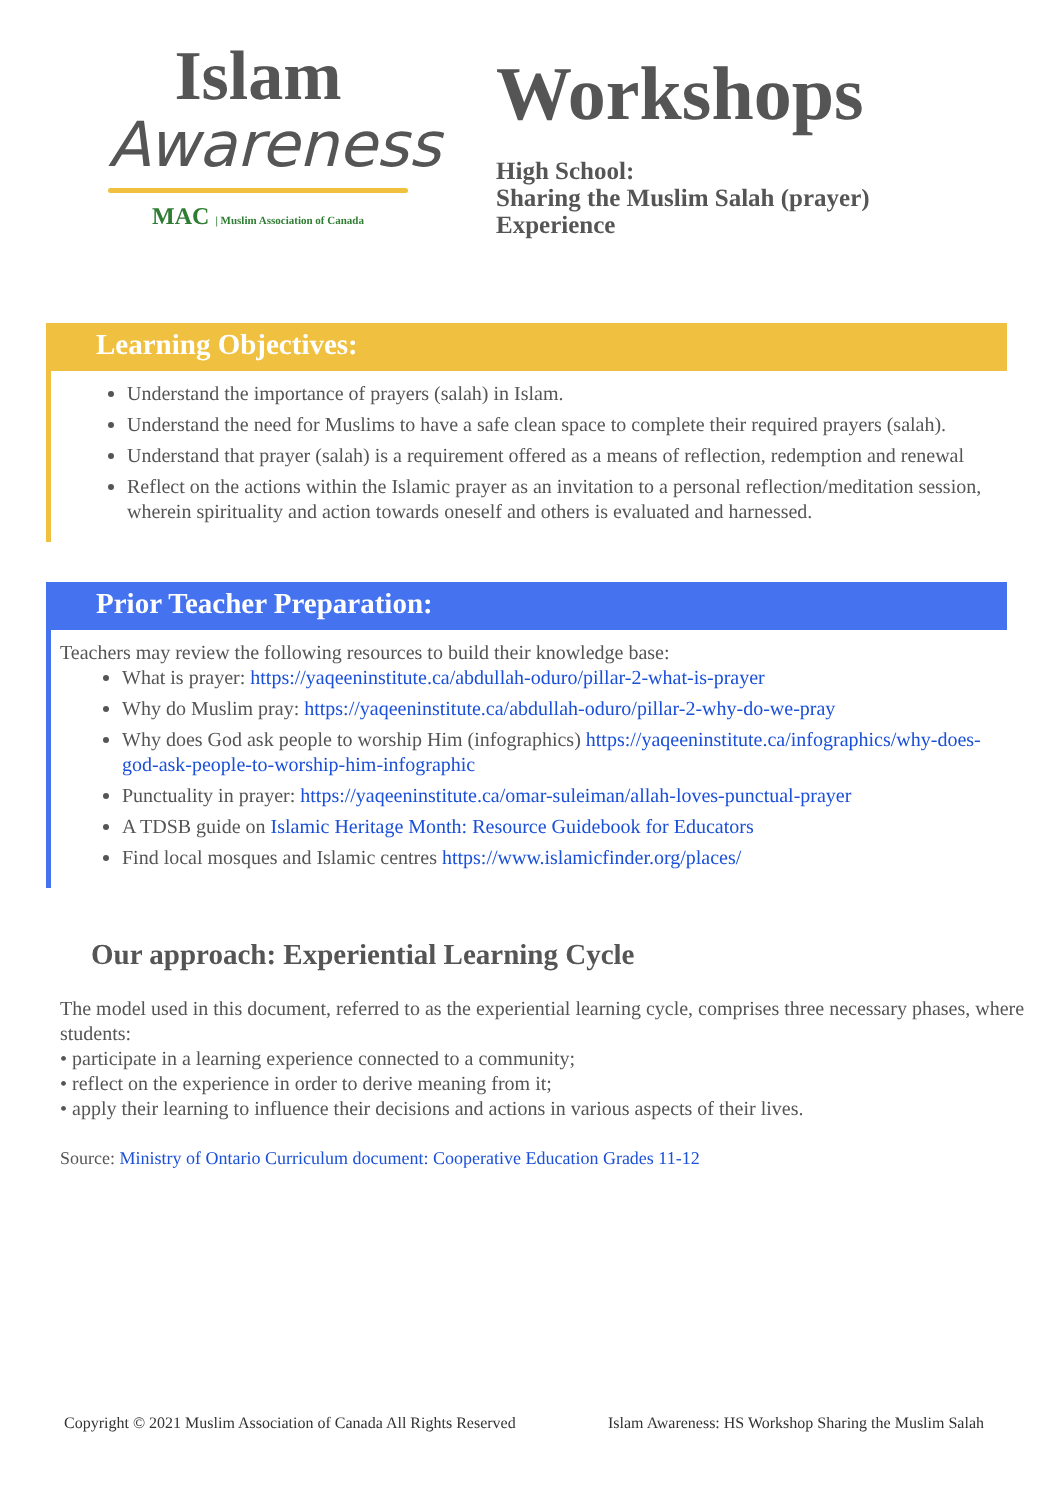Islam
Awareness
MAC | Muslim Association of Canada
Workshops
High School:
Sharing the Muslim Salah (prayer)
Experience
Learning Objectives:
Understand the importance of prayers (salah) in Islam.
Understand the need for Muslims to have a safe clean space to complete their required prayers (salah).
Understand that prayer (salah) is a requirement offered as a means of reflection, redemption and renewal
Reflect on the actions within the Islamic prayer as an invitation to a personal reflection/meditation session, wherein spirituality and action towards oneself and others is evaluated and harnessed.
Prior Teacher Preparation:
Teachers may review the following resources to build their knowledge base:
What is prayer: https://yaqeeninstitute.ca/abdullah-oduro/pillar-2-what-is-prayer
Why do Muslim pray: https://yaqeeninstitute.ca/abdullah-oduro/pillar-2-why-do-we-pray
Why does God ask people to worship Him (infographics) https://yaqeeninstitute.ca/infographics/why-does-god-ask-people-to-worship-him-infographic
Punctuality in prayer: https://yaqeeninstitute.ca/omar-suleiman/allah-loves-punctual-prayer
A TDSB guide on Islamic Heritage Month: Resource Guidebook for Educators
Find local mosques and Islamic centres https://www.islamicfinder.org/places/
Our approach: Experiential Learning Cycle
The model used in this document, referred to as the experiential learning cycle, comprises three necessary phases, where students:
• participate in a learning experience connected to a community;
• reflect on the experience in order to derive meaning from it;
• apply their learning to influence their decisions and actions in various aspects of their lives.
Source: Ministry of Ontario Curriculum document: Cooperative Education Grades 11-12
Copyright © 2021 Muslim Association of Canada All Rights Reserved Islam Awareness: HS Workshop Sharing the Muslim Salah